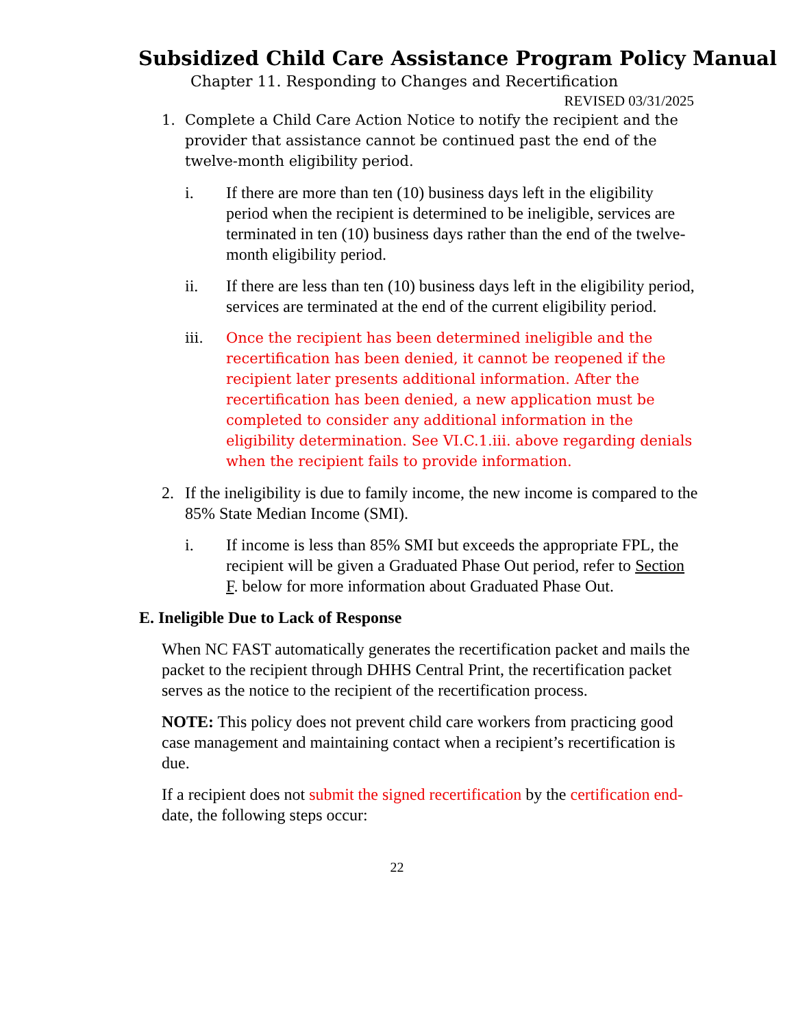Subsidized Child Care Assistance Program Policy Manual
Chapter 11. Responding to Changes and Recertification
REVISED 03/31/2025
1. Complete a Child Care Action Notice to notify the recipient and the provider that assistance cannot be continued past the end of the twelve-month eligibility period.
i. If there are more than ten (10) business days left in the eligibility period when the recipient is determined to be ineligible, services are terminated in ten (10) business days rather than the end of the twelve-month eligibility period.
ii. If there are less than ten (10) business days left in the eligibility period, services are terminated at the end of the current eligibility period.
iii. Once the recipient has been determined ineligible and the recertification has been denied, it cannot be reopened if the recipient later presents additional information. After the recertification has been denied, a new application must be completed to consider any additional information in the eligibility determination. See VI.C.1.iii. above regarding denials when the recipient fails to provide information.
2. If the ineligibility is due to family income, the new income is compared to the 85% State Median Income (SMI).
i. If income is less than 85% SMI but exceeds the appropriate FPL, the recipient will be given a Graduated Phase Out period, refer to Section F. below for more information about Graduated Phase Out.
E. Ineligible Due to Lack of Response
When NC FAST automatically generates the recertification packet and mails the packet to the recipient through DHHS Central Print, the recertification packet serves as the notice to the recipient of the recertification process.
NOTE: This policy does not prevent child care workers from practicing good case management and maintaining contact when a recipient’s recertification is due.
If a recipient does not submit the signed recertification by the certification end-date, the following steps occur:
22